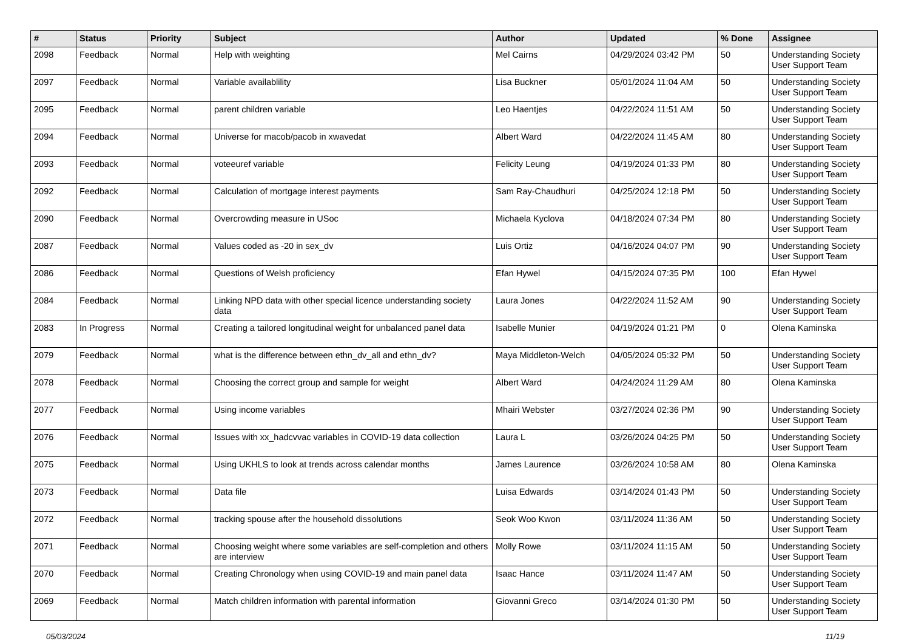| # | Status | Priority | Subject | Author | Updated | % Done | Assignee |
| --- | --- | --- | --- | --- | --- | --- | --- |
| 2098 | Feedback | Normal | Help with weighting | Mel Cairns | 04/29/2024 03:42 PM | 50 | Understanding Society User Support Team |
| 2097 | Feedback | Normal | Variable availablility | Lisa Buckner | 05/01/2024 11:04 AM | 50 | Understanding Society User Support Team |
| 2095 | Feedback | Normal | parent children variable | Leo Haentjes | 04/22/2024 11:51 AM | 50 | Understanding Society User Support Team |
| 2094 | Feedback | Normal | Universe for macob/pacob in xwavedat | Albert Ward | 04/22/2024 11:45 AM | 80 | Understanding Society User Support Team |
| 2093 | Feedback | Normal | voteeuref variable | Felicity Leung | 04/19/2024 01:33 PM | 80 | Understanding Society User Support Team |
| 2092 | Feedback | Normal | Calculation of mortgage interest payments | Sam Ray-Chaudhuri | 04/25/2024 12:18 PM | 50 | Understanding Society User Support Team |
| 2090 | Feedback | Normal | Overcrowding measure in USoc | Michaela Kyclova | 04/18/2024 07:34 PM | 80 | Understanding Society User Support Team |
| 2087 | Feedback | Normal | Values coded as -20 in sex_dv | Luis Ortiz | 04/16/2024 04:07 PM | 90 | Understanding Society User Support Team |
| 2086 | Feedback | Normal | Questions of Welsh proficiency | Efan Hywel | 04/15/2024 07:35 PM | 100 | Efan Hywel |
| 2084 | Feedback | Normal | Linking NPD data with other special licence understanding society data | Laura Jones | 04/22/2024 11:52 AM | 90 | Understanding Society User Support Team |
| 2083 | In Progress | Normal | Creating a tailored longitudinal weight for unbalanced panel data | Isabelle Munier | 04/19/2024 01:21 PM | 0 | Olena Kaminska |
| 2079 | Feedback | Normal | what is the difference between ethn_dv_all and ethn_dv? | Maya Middleton-Welch | 04/05/2024 05:32 PM | 50 | Understanding Society User Support Team |
| 2078 | Feedback | Normal | Choosing the correct group and sample for weight | Albert Ward | 04/24/2024 11:29 AM | 80 | Olena Kaminska |
| 2077 | Feedback | Normal | Using income variables | Mhairi Webster | 03/27/2024 02:36 PM | 90 | Understanding Society User Support Team |
| 2076 | Feedback | Normal | Issues with xx_hadcvvac variables in COVID-19 data collection | Laura L | 03/26/2024 04:25 PM | 50 | Understanding Society User Support Team |
| 2075 | Feedback | Normal | Using UKHLS to look at trends across calendar months | James Laurence | 03/26/2024 10:58 AM | 80 | Olena Kaminska |
| 2073 | Feedback | Normal | Data file | Luisa Edwards | 03/14/2024 01:43 PM | 50 | Understanding Society User Support Team |
| 2072 | Feedback | Normal | tracking spouse after the household dissolutions | Seok Woo Kwon | 03/11/2024 11:36 AM | 50 | Understanding Society User Support Team |
| 2071 | Feedback | Normal | Choosing weight where some variables are self-completion and others are interview | Molly Rowe | 03/11/2024 11:15 AM | 50 | Understanding Society User Support Team |
| 2070 | Feedback | Normal | Creating Chronology when using COVID-19 and main panel data | Isaac Hance | 03/11/2024 11:47 AM | 50 | Understanding Society User Support Team |
| 2069 | Feedback | Normal | Match children information with parental information | Giovanni Greco | 03/14/2024 01:30 PM | 50 | Understanding Society User Support Team |
05/03/2024 11/19